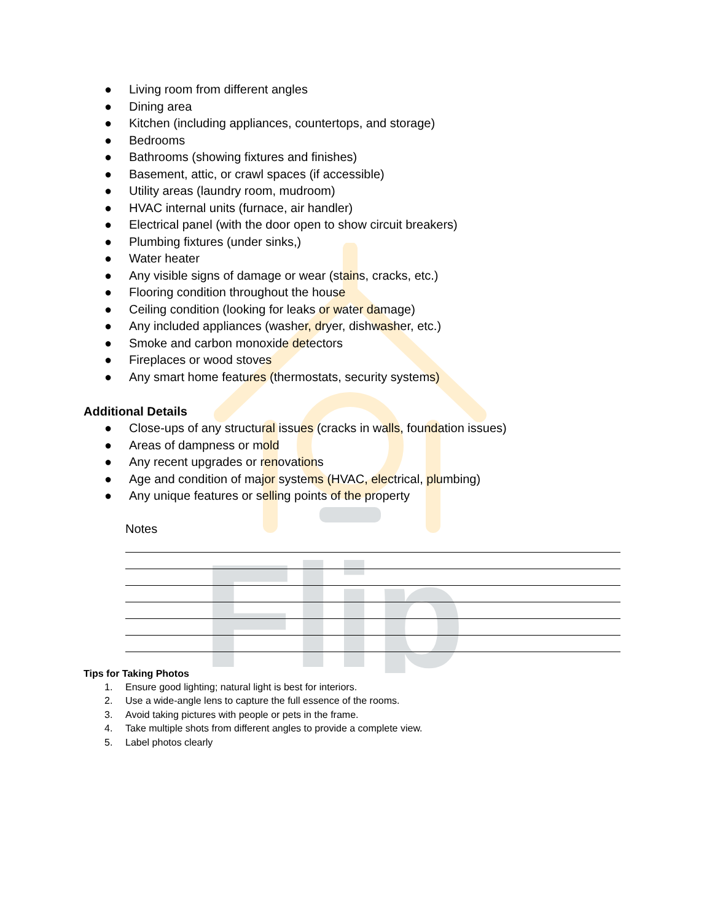Flip
● Living room from different angles
● Dining area
● Kitchen (including appliances, countertops, and storage)
● Bedrooms
● Bathrooms (showing fixtures and finishes)
● Basement, attic, or crawl spaces (if accessible)
● Utility areas (laundry room, mudroom)
● HVAC internal units (furnace, air handler)
● Electrical panel (with the door open to show circuit breakers)
● Plumbing fixtures (under sinks,)
● Water heater
● Any visible signs of damage or wear (stains, cracks, etc.)
● Flooring condition throughout the house
● Ceiling condition (looking for leaks or water damage)
● Any included appliances (washer, dryer, dishwasher, etc.)
● Smoke and carbon monoxide detectors
● Fireplaces or wood stoves
● Any smart home features (thermostats, security systems)
Additional Details
● Close-ups of any structural issues (cracks in walls, foundation issues)
● Areas of dampness or mold
● Any recent upgrades or renovations
● Age and condition of major systems (HVAC, electrical, plumbing)
● Any unique features or selling points of the property
Notes
Tips for Taking Photos
1. Ensure good lighting; natural light is best for interiors.
2. Use a wide-angle lens to capture the full essence of the rooms.
3. Avoid taking pictures with people or pets in the frame.
4. Take multiple shots from different angles to provide a complete view.
5. Label photos clearly